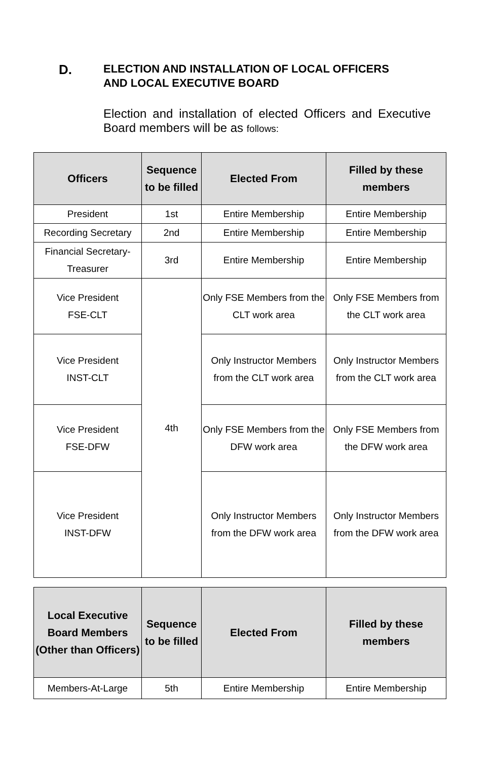D.
ELECTION AND INSTALLATION OF LOCAL OFFICERS
AND LOCAL EXECUTIVE BOARD
Election and installation of elected Officers and Executive Board members will be as follows:
| Officers | Sequence to be filled | Elected From | Filled by these members |
| --- | --- | --- | --- |
| President | 1st | Entire Membership | Entire Membership |
| Recording Secretary | 2nd | Entire Membership | Entire Membership |
| Financial Secretary-Treasurer | 3rd | Entire Membership | Entire Membership |
| Vice President FSE-CLT | 4th | Only FSE Members from the CLT work area | Only FSE Members from the CLT work area |
| Vice President INST-CLT | | Only Instructor Members from the CLT work area | Only Instructor Members from the CLT work area |
| Vice President FSE-DFW | | Only FSE Members from the DFW work area | Only FSE Members from the DFW work area |
| Vice President INST-DFW | | Only Instructor Members from the DFW work area | Only Instructor Members from the DFW work area |
| Local Executive Board Members (Other than Officers) | Sequence to be filled | Elected From | Filled by these members |
| --- | --- | --- | --- |
| Members-At-Large | 5th | Entire Membership | Entire Membership |